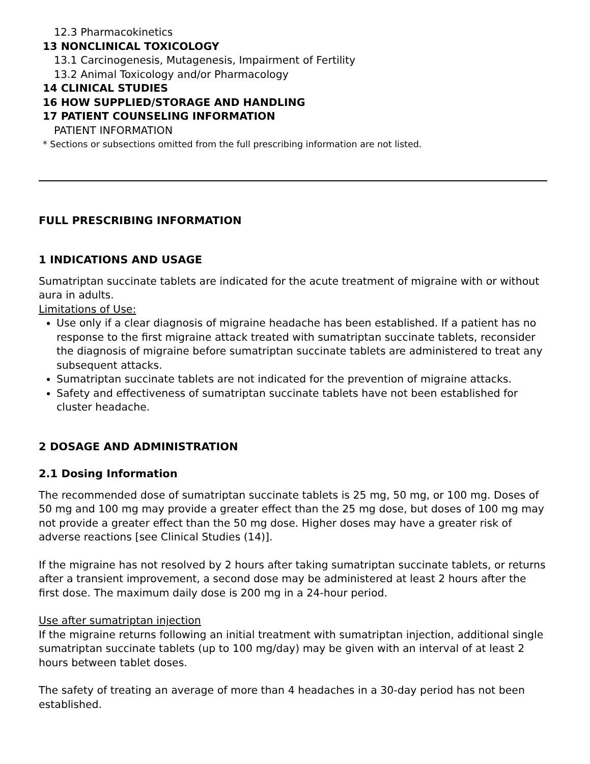12.3 Pharmacokinetics
13 NONCLINICAL TOXICOLOGY
13.1 Carcinogenesis, Mutagenesis, Impairment of Fertility
13.2 Animal Toxicology and/or Pharmacology
14 CLINICAL STUDIES
16 HOW SUPPLIED/STORAGE AND HANDLING
17 PATIENT COUNSELING INFORMATION
PATIENT INFORMATION
* Sections or subsections omitted from the full prescribing information are not listed.
FULL PRESCRIBING INFORMATION
1 INDICATIONS AND USAGE
Sumatriptan succinate tablets are indicated for the acute treatment of migraine with or without aura in adults.
Limitations of Use:
Use only if a clear diagnosis of migraine headache has been established. If a patient has no response to the first migraine attack treated with sumatriptan succinate tablets, reconsider the diagnosis of migraine before sumatriptan succinate tablets are administered to treat any subsequent attacks.
Sumatriptan succinate tablets are not indicated for the prevention of migraine attacks.
Safety and effectiveness of sumatriptan succinate tablets have not been established for cluster headache.
2 DOSAGE AND ADMINISTRATION
2.1 Dosing Information
The recommended dose of sumatriptan succinate tablets is 25 mg, 50 mg, or 100 mg. Doses of 50 mg and 100 mg may provide a greater effect than the 25 mg dose, but doses of 100 mg may not provide a greater effect than the 50 mg dose. Higher doses may have a greater risk of adverse reactions [see Clinical Studies (14)].
If the migraine has not resolved by 2 hours after taking sumatriptan succinate tablets, or returns after a transient improvement, a second dose may be administered at least 2 hours after the first dose. The maximum daily dose is 200 mg in a 24-hour period.
Use after sumatriptan injection
If the migraine returns following an initial treatment with sumatriptan injection, additional single sumatriptan succinate tablets (up to 100 mg/day) may be given with an interval of at least 2 hours between tablet doses.
The safety of treating an average of more than 4 headaches in a 30-day period has not been established.